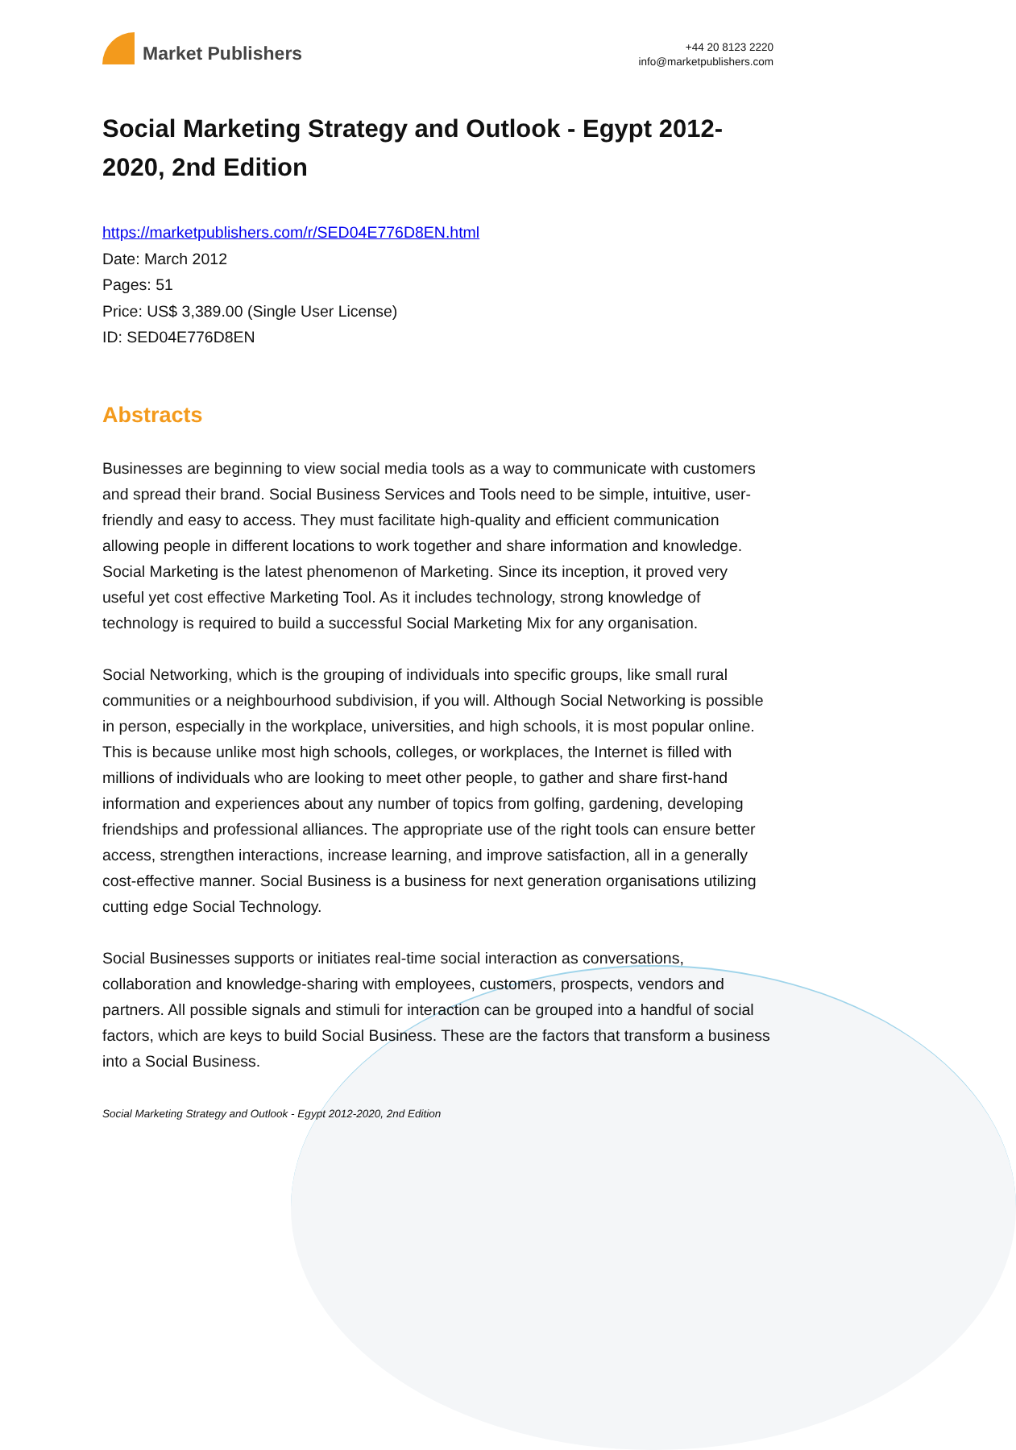Market Publishers
+44 20 8123 2220
info@marketpublishers.com
Social Marketing Strategy and Outlook - Egypt 2012-2020, 2nd Edition
https://marketpublishers.com/r/SED04E776D8EN.html
Date: March 2012
Pages: 51
Price: US$ 3,389.00 (Single User License)
ID: SED04E776D8EN
Abstracts
Businesses are beginning to view social media tools as a way to communicate with customers and spread their brand. Social Business Services and Tools need to be simple, intuitive, user-friendly and easy to access. They must facilitate high-quality and efficient communication allowing people in different locations to work together and share information and knowledge. Social Marketing is the latest phenomenon of Marketing. Since its inception, it proved very useful yet cost effective Marketing Tool. As it includes technology, strong knowledge of technology is required to build a successful Social Marketing Mix for any organisation.
Social Networking, which is the grouping of individuals into specific groups, like small rural communities or a neighbourhood subdivision, if you will. Although Social Networking is possible in person, especially in the workplace, universities, and high schools, it is most popular online. This is because unlike most high schools, colleges, or workplaces, the Internet is filled with millions of individuals who are looking to meet other people, to gather and share first-hand information and experiences about any number of topics from golfing, gardening, developing friendships and professional alliances. The appropriate use of the right tools can ensure better access, strengthen interactions, increase learning, and improve satisfaction, all in a generally cost-effective manner. Social Business is a business for next generation organisations utilizing cutting edge Social Technology.
Social Businesses supports or initiates real-time social interaction as conversations, collaboration and knowledge-sharing with employees, customers, prospects, vendors and partners. All possible signals and stimuli for interaction can be grouped into a handful of social factors, which are keys to build Social Business. These are the factors that transform a business into a Social Business.
Social Marketing Strategy and Outlook - Egypt 2012-2020, 2nd Edition